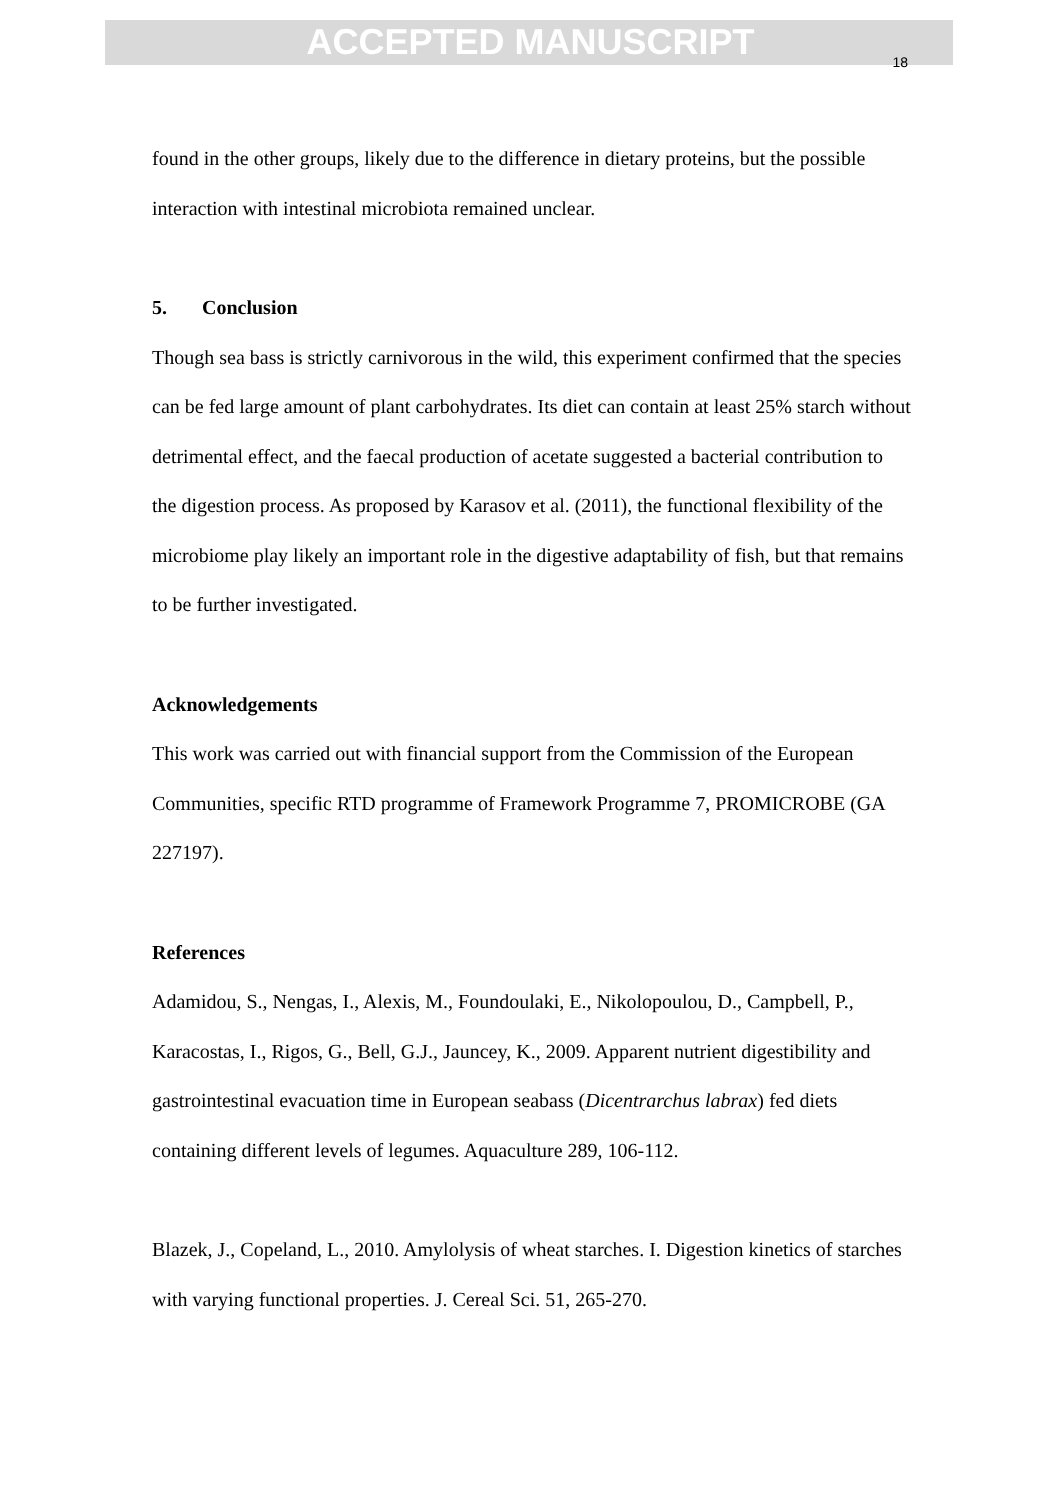ACCEPTED MANUSCRIPT
18
found in the other groups, likely due to the difference in dietary proteins, but the possible interaction with intestinal microbiota remained unclear.
5. Conclusion
Though sea bass is strictly carnivorous in the wild, this experiment confirmed that the species can be fed large amount of plant carbohydrates. Its diet can contain at least 25% starch without detrimental effect, and the faecal production of acetate suggested a bacterial contribution to the digestion process. As proposed by Karasov et al. (2011), the functional flexibility of the microbiome play likely an important role in the digestive adaptability of fish, but that remains to be further investigated.
Acknowledgements
This work was carried out with financial support from the Commission of the European Communities, specific RTD programme of Framework Programme 7, PROMICROBE (GA 227197).
References
Adamidou, S., Nengas, I., Alexis, M., Foundoulaki, E., Nikolopoulou, D., Campbell, P., Karacostas, I., Rigos, G., Bell, G.J., Jauncey, K., 2009. Apparent nutrient digestibility and gastrointestinal evacuation time in European seabass (Dicentrarchus labrax) fed diets containing different levels of legumes. Aquaculture 289, 106-112.
Blazek, J., Copeland, L., 2010. Amylolysis of wheat starches. I. Digestion kinetics of starches with varying functional properties. J. Cereal Sci. 51, 265-270.